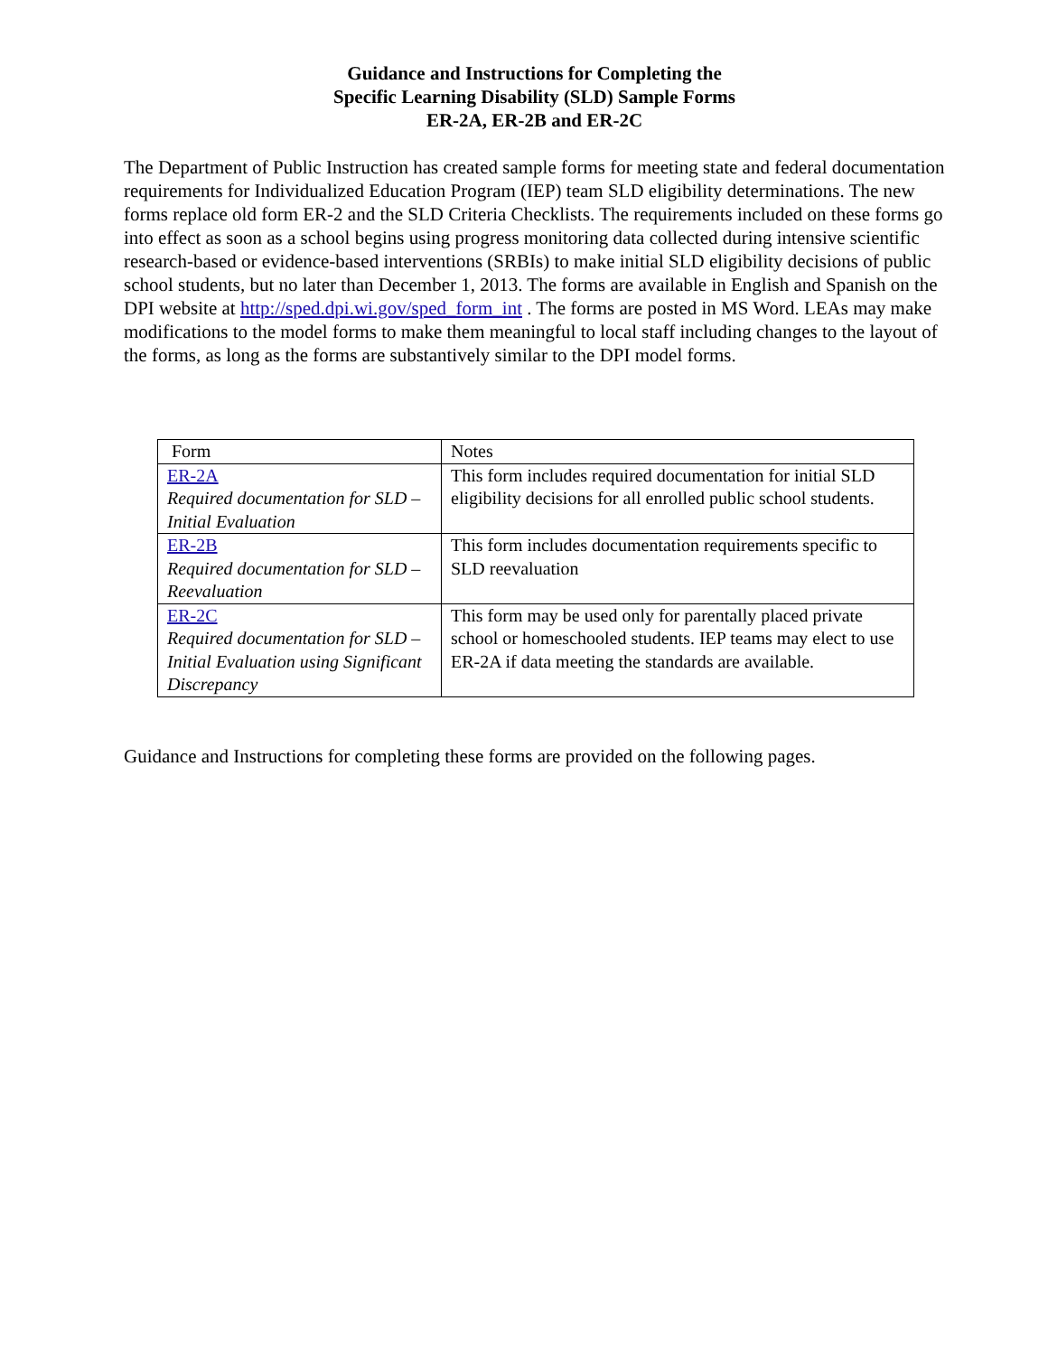Guidance and Instructions for Completing the
Specific Learning Disability (SLD) Sample Forms
ER-2A, ER-2B and ER-2C
The Department of Public Instruction has created sample forms for meeting state and federal documentation requirements for Individualized Education Program (IEP) team SLD eligibility determinations. The new forms replace old form ER-2 and the SLD Criteria Checklists. The requirements included on these forms go into effect as soon as a school begins using progress monitoring data collected during intensive scientific research-based or evidence-based interventions (SRBIs) to make initial SLD eligibility decisions of public school students, but no later than December 1, 2013. The forms are available in English and Spanish on the DPI website at http://sped.dpi.wi.gov/sped_form_int . The forms are posted in MS Word. LEAs may make modifications to the model forms to make them meaningful to local staff including changes to the layout of the forms, as long as the forms are substantively similar to the DPI model forms.
| Form | Notes |
| ER-2A Required documentation for SLD – Initial Evaluation | This form includes required documentation for initial SLD eligibility decisions for all enrolled public school students. |
| ER-2B Required documentation for SLD – Reevaluation | This form includes documentation requirements specific to SLD reevaluation |
| ER-2C Required documentation for SLD – Initial Evaluation using Significant Discrepancy | This form may be used only for parentally placed private school or homeschooled students. IEP teams may elect to use ER-2A if data meeting the standards are available. |
Guidance and Instructions for completing these forms are provided on the following pages.